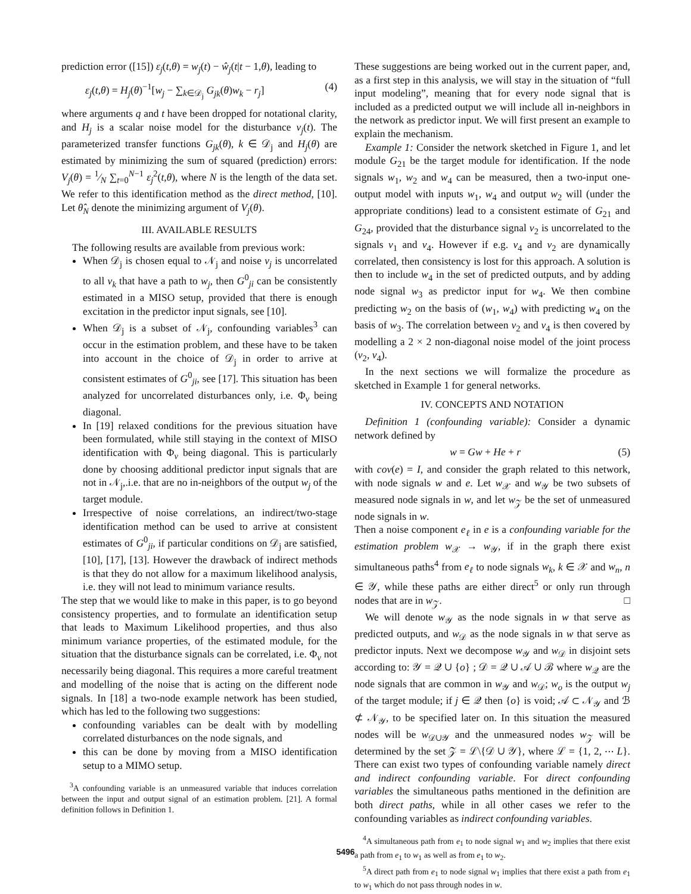prediction error ([15]) ε<sub>j</sub>(t,θ) = w<sub>j</sub>(t) − ŵ<sub>j</sub>(t|t − 1,θ), leading to
ε<sub>j</sub>(t,θ) = H<sub>j</sub>(θ)<sup>−1</sup>[w<sub>j</sub> − ∑<sub>k∈𝒟<sub>j</sub></sub> G<sub>jk</sub>(θ)w<sub>k</sub> − r<sub>j</sub>] (4)
where arguments q and t have been dropped for notational clarity, and H<sub>j</sub> is a scalar noise model for the disturbance v<sub>j</sub>(t). The parameterized transfer functions G<sub>jk</sub>(θ), k ∈ 𝒟<sub>j</sub> and H<sub>j</sub>(θ) are estimated by minimizing the sum of squared (prediction) errors: V<sub>j</sub>(θ) = 1⁄N ∑<sub>t=0</sub><sup>N−1</sup> ε<sub>j</sub><sup>2</sup>(t,θ), where N is the length of the data set. We refer to this identification method as the direct method, [10]. Let θ̂<sub>N</sub> denote the minimizing argument of V<sub>j</sub>(θ).
III. AVAILABLE RESULTS
The following results are available from previous work:
When 𝒟<sub>j</sub> is chosen equal to 𝒩<sub>j</sub> and noise v<sub>j</sub> is uncorrelated to all v<sub>k</sub> that have a path to w<sub>j</sub>, then G<sup>0</sup><sub>ji</sub> can be consistently estimated in a MISO setup, provided that there is enough excitation in the predictor input signals, see [10].
When 𝒟<sub>j</sub> is a subset of 𝒩<sub>j</sub>, confounding variables<sup>3</sup> can occur in the estimation problem, and these have to be taken into account in the choice of 𝒟<sub>j</sub> in order to arrive at consistent estimates of G<sup>0</sup><sub>ji</sub>, see [17]. This situation has been analyzed for uncorrelated disturbances only, i.e. Φ<sub>v</sub> being diagonal.
In [19] relaxed conditions for the previous situation have been formulated, while still staying in the context of MISO identification with Φ<sub>v</sub> being diagonal. This is particularly done by choosing additional predictor input signals that are not in 𝒩<sub>j</sub>,.i.e. that are no in-neighbors of the output w<sub>j</sub> of the target module.
Irrespective of noise correlations, an indirect/two-stage identification method can be used to arrive at consistent estimates of G<sup>0</sup><sub>ji</sub>, if particular conditions on 𝒟<sub>j</sub> are satisfied, [10], [17], [13]. However the drawback of indirect methods is that they do not allow for a maximum likelihood analysis, i.e. they will not lead to minimum variance results.
The step that we would like to make in this paper, is to go beyond consistency properties, and to formulate an identification setup that leads to Maximum Likelihood properties, and thus also minimum variance properties, of the estimated module, for the situation that the disturbance signals can be correlated, i.e. Φ<sub>v</sub> not necessarily being diagonal. This requires a more careful treatment and modelling of the noise that is acting on the different node signals. In [18] a two-node example network has been studied, which has led to the following two suggestions:
confounding variables can be dealt with by modelling correlated disturbances on the node signals, and
this can be done by moving from a MISO identification setup to a MIMO setup.
<sup>3</sup> A confounding variable is an unmeasured variable that induces correlation between the input and output signal of an estimation problem. [21]. A formal definition follows in Definition 1.
These suggestions are being worked out in the current paper, and, as a first step in this analysis, we will stay in the situation of “full input modeling”, meaning that for every node signal that is included as a predicted output we will include all in-neighbors in the network as predictor input. We will first present an example to explain the mechanism.
Example 1: Consider the network sketched in Figure 1, and let module G<sub>21</sub> be the target module for identification. If the node signals w<sub>1</sub>, w<sub>2</sub> and w<sub>4</sub> can be measured, then a two-input one-output model with inputs w<sub>1</sub>, w<sub>4</sub> and output w<sub>2</sub> will (under the appropriate conditions) lead to a consistent estimate of G<sub>21</sub> and G<sub>24</sub>, provided that the disturbance signal v<sub>2</sub> is uncorrelated to the signals v<sub>1</sub> and v<sub>4</sub>. However if e.g. v<sub>4</sub> and v<sub>2</sub> are dynamically correlated, then consistency is lost for this approach. A solution is then to include w<sub>4</sub> in the set of predicted outputs, and by adding node signal w<sub>3</sub> as predictor input for w<sub>4</sub>. We then combine predicting w<sub>2</sub> on the basis of (w<sub>1</sub>, w<sub>4</sub>) with predicting w<sub>4</sub> on the basis of w<sub>3</sub>. The correlation between v<sub>2</sub> and v<sub>4</sub> is then covered by modelling a 2 × 2 non-diagonal noise model of the joint process (v<sub>2</sub>, v<sub>4</sub>).
In the next sections we will formalize the procedure as sketched in Example 1 for general networks.
IV. CONCEPTS AND NOTATION
Definition 1 (confounding variable): Consider a dynamic network defined by
w = Gw + He + r (5)
with cov(e) = I, and consider the graph related to this network, with node signals w and e. Let w<sub>𝒳</sub> and w<sub>𝒴</sub> be two subsets of measured node signals in w, and let w<sub>𝒵</sub> be the set of unmeasured node signals in w.
Then a noise component e<sub>ℓ</sub> in e is a confounding variable for the estimation problem w<sub>𝒳</sub> → w<sub>𝒴</sub>, if in the graph there exist simultaneous paths<sup>4</sup> from e<sub>ℓ</sub> to node signals w<sub>k</sub>, k ∈ 𝒳 and w<sub>n</sub>, n ∈ 𝒴, while these paths are either direct<sup>5</sup> or only run through nodes that are in w<sub>𝒵</sub>. □
We will denote w<sub>𝒴</sub> as the node signals in w that serve as predicted outputs, and w<sub>𝒟</sub> as the node signals in w that serve as predictor inputs. Next we decompose w<sub>𝒴</sub> and w<sub>𝒟</sub> in disjoint sets according to: 𝒴 = 𝒬 ∪ {o} ; 𝒟 = 𝒬 ∪ 𝒜 ∪ ℬ where w<sub>𝒬</sub> are the node signals that are common in w<sub>𝒴</sub> and w<sub>𝒟</sub>; w<sub>o</sub> is the output w<sub>j</sub> of the target module; if j ∈ 𝒬 then {o} is void; 𝒜 ⊂ 𝒩<sub>𝒴</sub> and ℬ ⊄ 𝒩<sub>𝒴</sub>, to be specified later on. In this situation the measured nodes will be w<sub>𝒟∪𝒴</sub> and the unmeasured nodes w<sub>𝒵</sub> will be determined by the set 𝒵 = ℒ\{𝒟 ∪ 𝒴}, where ℒ = {1, 2, ⋯ L}. There can exist two types of confounding variable namely direct and indirect confounding variable. For direct confounding variables the simultaneous paths mentioned in the definition are both direct paths, while in all other cases we refer to the confounding variables as indirect confounding variables.
<sup>4</sup> A simultaneous path from e<sub>1</sub> to node signal w<sub>1</sub> and w<sub>2</sub> implies that there exist a path from e<sub>1</sub> to w<sub>1</sub> as well as from e<sub>1</sub> to w<sub>2</sub>.
<sup>5</sup> A direct path from e<sub>1</sub> to node signal w<sub>1</sub> implies that there exist a path from e<sub>1</sub> to w<sub>1</sub> which do not pass through nodes in w.
5496